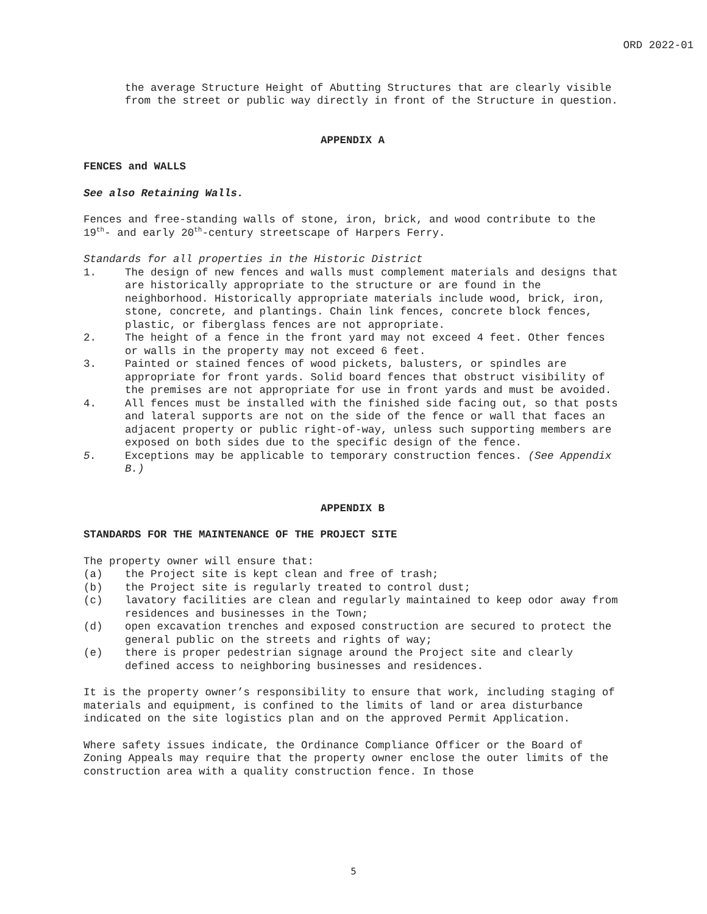ORD 2022-01
the average Structure Height of Abutting Structures that are clearly visible from the street or public way directly in front of the Structure in question.
APPENDIX A
FENCES and WALLS
See also Retaining Walls.
Fences and free-standing walls of stone, iron, brick, and wood contribute to the 19<sup>th</sup>- and early 20<sup>th</sup>-century streetscape of Harpers Ferry.
Standards for all properties in the Historic District
1. The design of new fences and walls must complement materials and designs that are historically appropriate to the structure or are found in the neighborhood. Historically appropriate materials include wood, brick, iron, stone, concrete, and plantings. Chain link fences, concrete block fences, plastic, or fiberglass fences are not appropriate.
2. The height of a fence in the front yard may not exceed 4 feet. Other fences or walls in the property may not exceed 6 feet.
3. Painted or stained fences of wood pickets, balusters, or spindles are appropriate for front yards. Solid board fences that obstruct visibility of the premises are not appropriate for use in front yards and must be avoided.
4. All fences must be installed with the finished side facing out, so that posts and lateral supports are not on the side of the fence or wall that faces an adjacent property or public right-of-way, unless such supporting members are exposed on both sides due to the specific design of the fence.
5. Exceptions may be applicable to temporary construction fences. (See Appendix B.)
APPENDIX B
STANDARDS FOR THE MAINTENANCE OF THE PROJECT SITE
The property owner will ensure that:
(a) the Project site is kept clean and free of trash;
(b) the Project site is regularly treated to control dust;
(c) lavatory facilities are clean and regularly maintained to keep odor away from residences and businesses in the Town;
(d) open excavation trenches and exposed construction are secured to protect the general public on the streets and rights of way;
(e) there is proper pedestrian signage around the Project site and clearly defined access to neighboring businesses and residences.
It is the property owner’s responsibility to ensure that work, including staging of materials and equipment, is confined to the limits of land or area disturbance indicated on the site logistics plan and on the approved Permit Application.
Where safety issues indicate, the Ordinance Compliance Officer or the Board of Zoning Appeals may require that the property owner enclose the outer limits of the construction area with a quality construction fence. In those
5